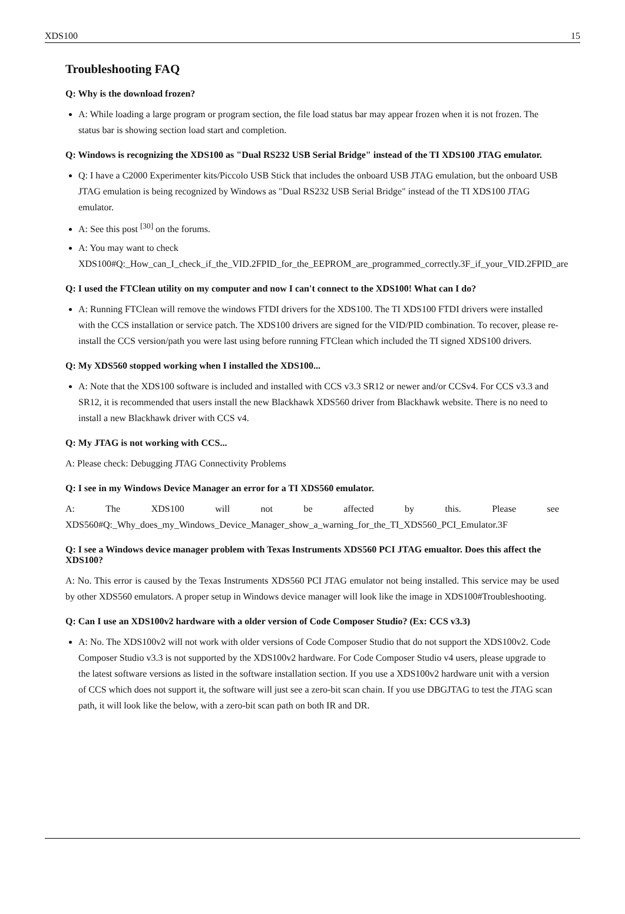XDS100 15
Troubleshooting FAQ
Q: Why is the download frozen?
A: While loading a large program or program section, the file load status bar may appear frozen when it is not frozen. The status bar is showing section load start and completion.
Q: Windows is recognizing the XDS100 as "Dual RS232 USB Serial Bridge" instead of the TI XDS100 JTAG emulator.
Q: I have a C2000 Experimenter kits/Piccolo USB Stick that includes the onboard USB JTAG emulation, but the onboard USB JTAG emulation is being recognized by Windows as "Dual RS232 USB Serial Bridge" instead of the TI XDS100 JTAG emulator.
A: See this post <sup>[30]</sup> on the forums.
A: You may want to check
XDS100#Q:_How_can_I_check_if_the_VID.2FPID_for_the_EEPROM_are_programmed_correctly.3F_if_your_VID.2FPID_are
Q: I used the FTClean utility on my computer and now I can't connect to the XDS100! What can I do?
A: Running FTClean will remove the windows FTDI drivers for the XDS100. The TI XDS100 FTDI drivers were installed with the CCS installation or service patch. The XDS100 drivers are signed for the VID/PID combination. To recover, please re-install the CCS version/path you were last using before running FTClean which included the TI signed XDS100 drivers.
Q: My XDS560 stopped working when I installed the XDS100...
A: Note that the XDS100 software is included and installed with CCS v3.3 SR12 or newer and/or CCSv4. For CCS v3.3 and SR12, it is recommended that users install the new Blackhawk XDS560 driver from Blackhawk website. There is no need to install a new Blackhawk driver with CCS v4.
Q: My JTAG is not working with CCS...
A: Please check: Debugging JTAG Connectivity Problems
Q: I see in my Windows Device Manager an error for a TI XDS560 emulator.
A: The XDS100 will not be affected by this. Please see
XDS560#Q:_Why_does_my_Windows_Device_Manager_show_a_warning_for_the_TI_XDS560_PCI_Emulator.3F
Q: I see a Windows device manager problem with Texas Instruments XDS560 PCI JTAG emualtor. Does this affect the XDS100?
A: No. This error is caused by the Texas Instruments XDS560 PCI JTAG emulator not being installed. This service may be used by other XDS560 emulators. A proper setup in Windows device manager will look like the image in XDS100#Troubleshooting.
Q: Can I use an XDS100v2 hardware with a older version of Code Composer Studio? (Ex: CCS v3.3)
A: No. The XDS100v2 will not work with older versions of Code Composer Studio that do not support the XDS100v2. Code Composer Studio v3.3 is not supported by the XDS100v2 hardware. For Code Composer Studio v4 users, please upgrade to the latest software versions as listed in the software installation section. If you use a XDS100v2 hardware unit with a version of CCS which does not support it, the software will just see a zero-bit scan chain. If you use DBGJTAG to test the JTAG scan path, it will look like the below, with a zero-bit scan path on both IR and DR.